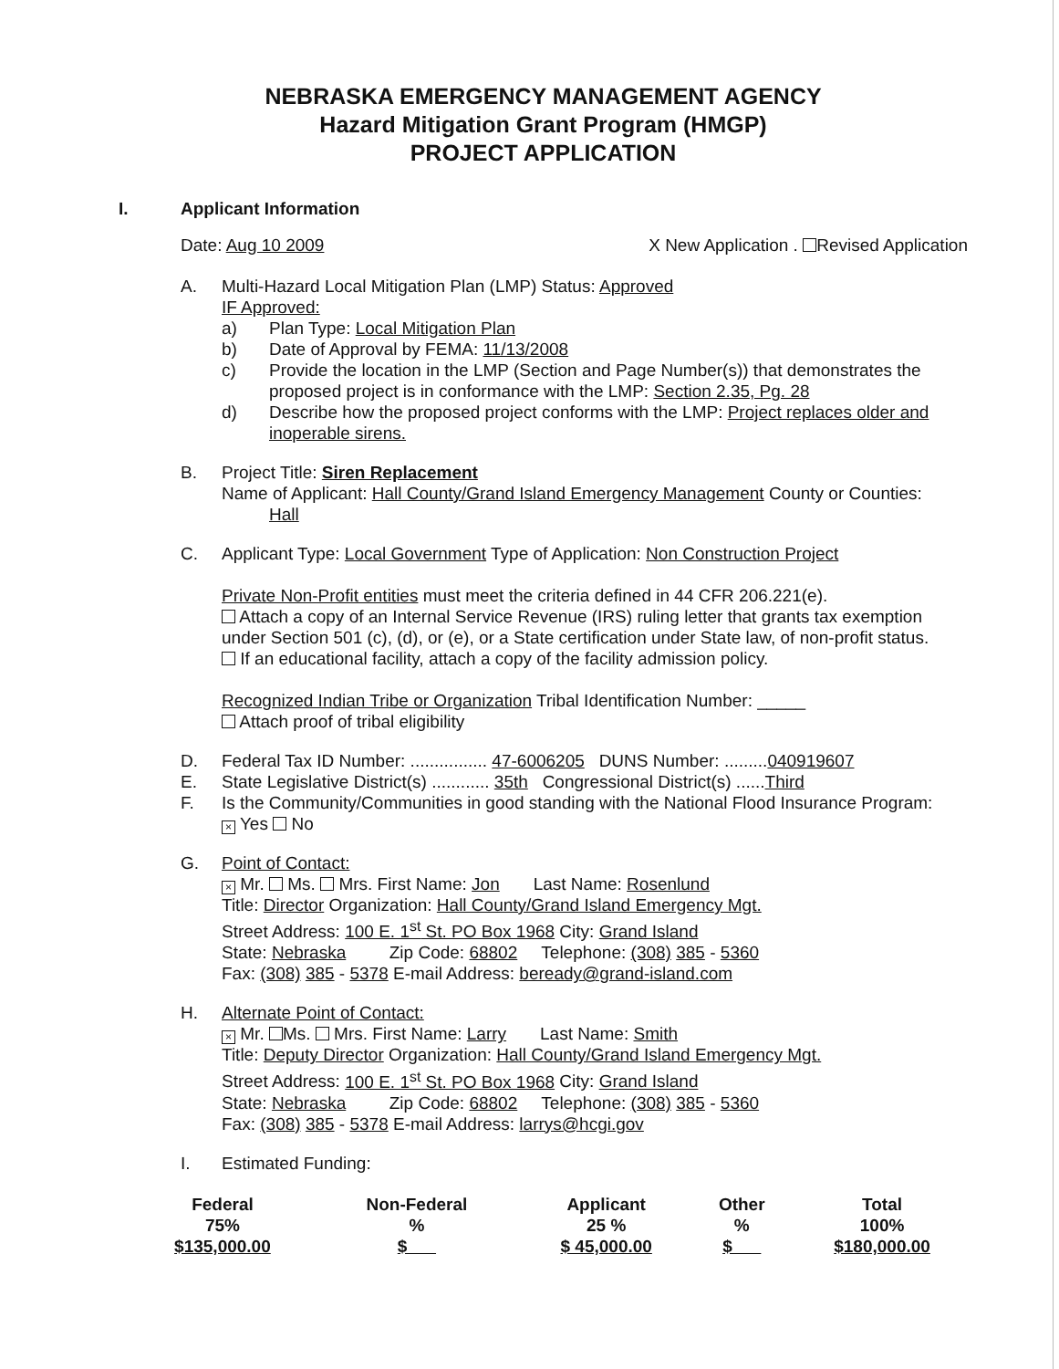NEBRASKA EMERGENCY MANAGEMENT AGENCY
Hazard Mitigation Grant Program (HMGP)
PROJECT APPLICATION
I. Applicant Information
Date: Aug 10 2009 X New Application . Revised Application
A. Multi-Hazard Local Mitigation Plan (LMP) Status: Approved
IF Approved:
a) Plan Type: Local Mitigation Plan
b) Date of Approval by FEMA: 11/13/2008
c) Provide the location in the LMP (Section and Page Number(s)) that demonstrates the proposed project is in conformance with the LMP: Section 2.35, Pg. 28
d) Describe how the proposed project conforms with the LMP: Project replaces older and inoperable sirens.
B. Project Title: Siren Replacement
Name of Applicant: Hall County/Grand Island Emergency Management County or Counties:
Hall
C. Applicant Type: Local Government Type of Application: Non Construction Project
Private Non-Profit entities must meet the criteria defined in 44 CFR 206.221(e).
Attach a copy of an Internal Service Revenue (IRS) ruling letter that grants tax exemption under Section 501 (c), (d), or (e), or a State certification under State law, of non-profit status.
If an educational facility, attach a copy of the facility admission policy.
Recognized Indian Tribe or Organization Tribal Identification Number: _____
Attach proof of tribal eligibility
D. Federal Tax ID Number: ................ 47-6006205 DUNS Number: .........040919607
E. State Legislative District(s) ............ 35th Congressional District(s) ......Third
F. Is the Community/Communities in good standing with the National Flood Insurance Program:
× Yes No
G. Point of Contact:
× Mr. Ms. Mrs. First Name: Jon Last Name: Rosenlund
Title: Director Organization: Hall County/Grand Island Emergency Mgt.
Street Address: 100 E. 1<sup>st</sup> St. PO Box 1968 City: Grand Island
State: Nebraska Zip Code: 68802 Telephone: (308) 385 - 5360
Fax: (308) 385 - 5378 E-mail Address: beready@grand-island.com
H. Alternate Point of Contact:
× Mr. Ms. Mrs. First Name: Larry Last Name: Smith
Title: Deputy Director Organization: Hall County/Grand Island Emergency Mgt.
Street Address: 100 E. 1<sup>st</sup> St. PO Box 1968 City: Grand Island
State: Nebraska Zip Code: 68802 Telephone: (308) 385 - 5360
Fax: (308) 385 - 5378 E-mail Address: larrys@hcgi.gov
I. Estimated Funding:
| Federal | Non-Federal | Applicant | Other | Total |
| --- | --- | --- | --- | --- |
| 75% | % | 25 % | % | 100% |
| $135,000.00 | $ | $ 45,000.00 | $ | $180,000.00 |